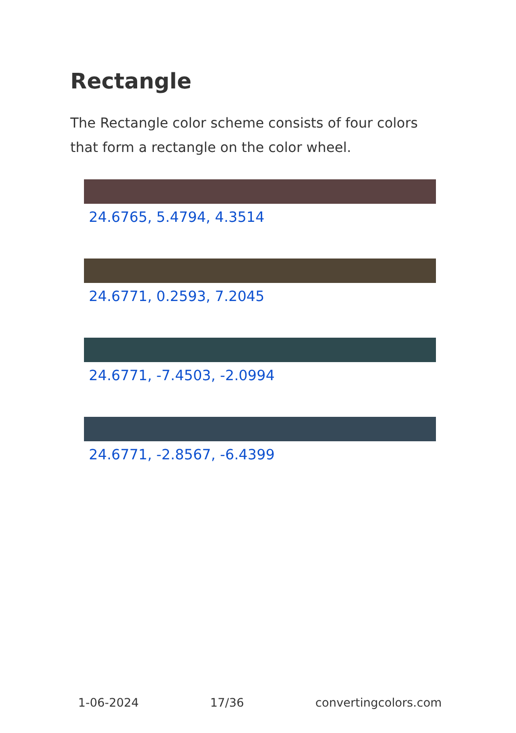Rectangle
The Rectangle color scheme consists of four colors that form a rectangle on the color wheel.
24.6765, 5.4794, 4.3514
24.6771, 0.2593, 7.2045
24.6771, -7.4503, -2.0994
24.6771, -2.8567, -6.4399
1-06-2024 17/36 convertingcolors.com